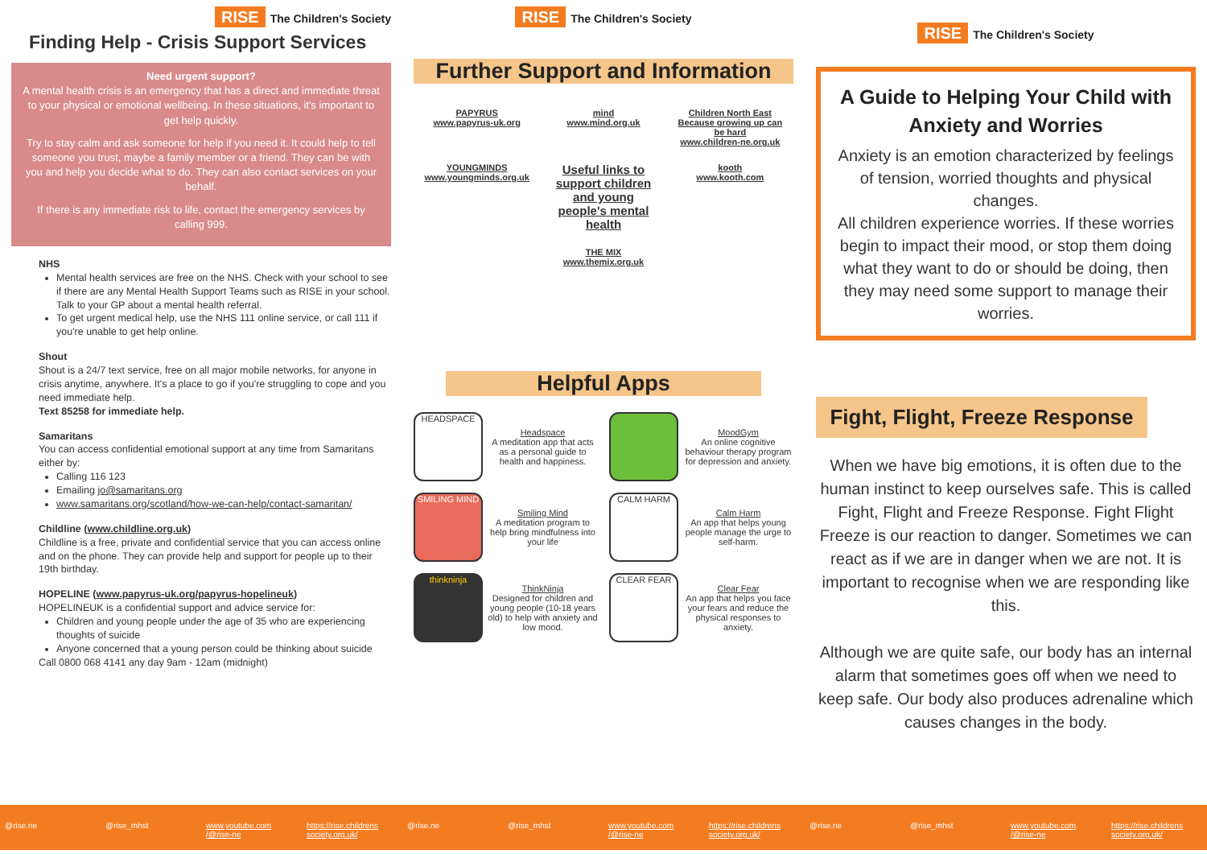RISE The Children's Society
Finding Help - Crisis Support Services
Need urgent support?
A mental health crisis is an emergency that has a direct and immediate threat to your physical or emotional wellbeing. In these situations, it's important to get help quickly.
Try to stay calm and ask someone for help if you need it. It could help to tell someone you trust, maybe a family member or a friend. They can be with you and help you decide what to do. They can also contact services on your behalf.
If there is any immediate risk to life, contact the emergency services by calling 999.
NHS
Mental health services are free on the NHS. Check with your school to see if there are any Mental Health Support Teams such as RISE in your school. Talk to your GP about a mental health referral.
To get urgent medical help, use the NHS 111 online service, or call 111 if you're unable to get help online.
Shout
Shout is a 24/7 text service, free on all major mobile networks, for anyone in crisis anytime, anywhere. It's a place to go if you're struggling to cope and you need immediate help.
Text 85258 for immediate help.
Samaritans
You can access confidential emotional support at any time from Samaritans either by:
Calling 116 123
Emailing jo@samaritans.org
www.samaritans.org/scotland/how-we-can-help/contact-samaritan/
Childline (www.childline.org.uk)
Childline is a free, private and confidential service that you can access online and on the phone. They can provide help and support for people up to their 19th birthday.
HOPELINE (www.papyrus-uk.org/papyrus-hopelineuk)
HOPELINEUK is a confidential support and advice service for:
Children and young people under the age of 35 who are experiencing thoughts of suicide
Anyone concerned that a young person could be thinking about suicide
Call 0800 068 4141 any day 9am - 12am (midnight)
RISE The Children's Society
Further Support and Information
PAPYRUS
www.papyrus-uk.org
mind
www.mind.org.uk
Children North East
Because growing up can be hard
www.children-ne.org.uk
YOUNGMINDS
www.youngminds.org.uk
Useful links to support children and young people's mental health
kooth
www.kooth.com
THE MIX
www.themix.org.uk
Helpful Apps
HEADSPACE
Headspace
A meditation app that acts as a personal guide to health and happiness.
MoodGym
An online cognitive behaviour therapy program for depression and anxiety.
SMILING MIND
Smiling Mind
A meditation program to help bring mindfulness into your life
CALM HARM
Calm Harm
An app that helps young people manage the urge to self-harm.
thinkninja
ThinkNinja
Designed for children and young people (10-18 years old) to help with anxiety and low mood.
CLEAR FEAR
Clear Fear
An app that helps you face your fears and reduce the physical responses to anxiety.
RISE The Children's Society
A Guide to Helping Your Child with Anxiety and Worries
Anxiety is an emotion characterized by feelings of tension, worried thoughts and physical changes.
All children experience worries. If these worries begin to impact their mood, or stop them doing what they want to do or should be doing, then they may need some support to manage their worries.
Fight, Flight, Freeze Response
When we have big emotions, it is often due to the human instinct to keep ourselves safe. This is called Fight, Flight and Freeze Response. Fight Flight Freeze is our reaction to danger. Sometimes we can react as if we are in danger when we are not. It is important to recognise when we are responding like this.
Although we are quite safe, our body has an internal alarm that sometimes goes off when we need to keep safe. Our body also produces adrenaline which causes changes in the body.
@rise.ne @rise_mhst www.youtube.com /@rise-ne https://rise.childrens society.org.uk/
@rise.ne @rise_mhst www.youtube.com /@rise-ne https://rise.childrens society.org.uk/
@rise.ne @rise_mhst www.youtube.com /@rise-ne https://rise.childrens society.org.uk/